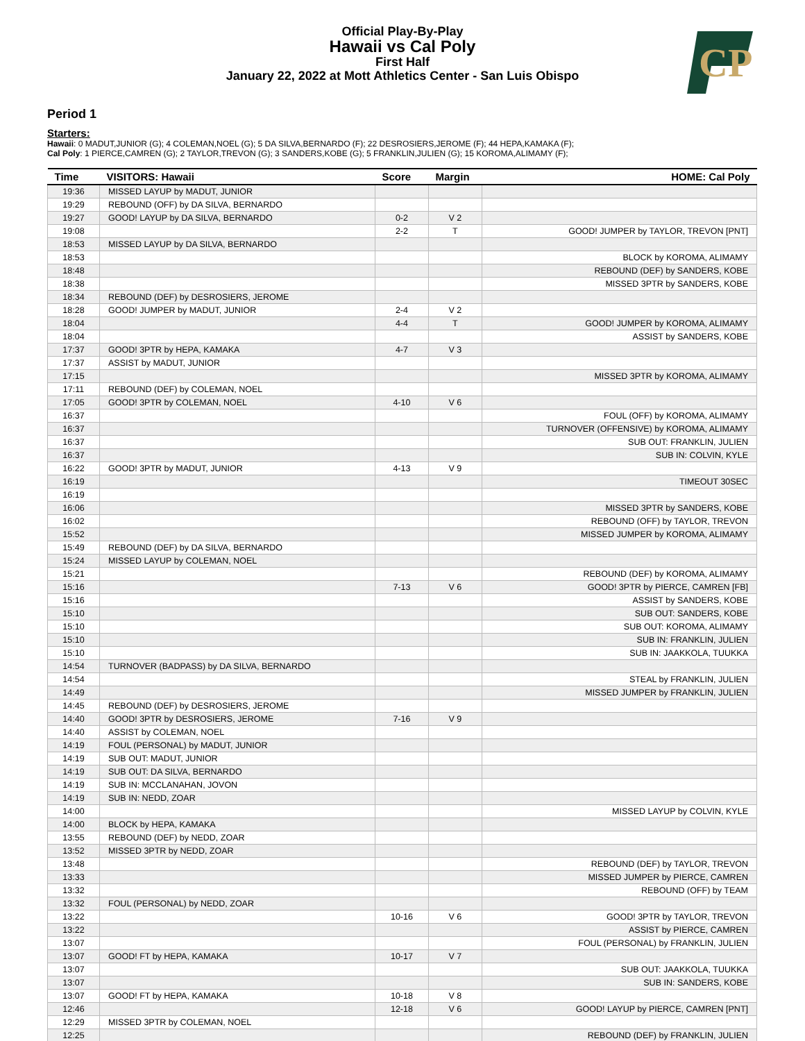Official Play-By-Play
Hawaii vs Cal Poly
First Half
January 22, 2022 at Mott Athletics Center - San Luis Obispo
CP
Period 1
Starters:
Hawaii: 0 MADUT,JUNIOR (G); 4 COLEMAN,NOEL (G); 5 DA SILVA,BERNARDO (F); 22 DESROSIERS,JEROME (F); 44 HEPA,KAMAKA (F);
Cal Poly: 1 PIERCE,CAMREN (G); 2 TAYLOR,TREVON (G); 3 SANDERS,KOBE (G); 5 FRANKLIN,JULIEN (G); 15 KOROMA,ALIMAMY (F);
| Time | VISITORS: Hawaii | Score | Margin | HOME: Cal Poly |
| --- | --- | --- | --- | --- |
| 19:36 | MISSED LAYUP by MADUT, JUNIOR | | | |
| 19:29 | REBOUND (OFF) by DA SILVA, BERNARDO | | | |
| 19:27 | GOOD! LAYUP by DA SILVA, BERNARDO | 0-2 | V 2 | |
| 19:08 | | 2-2 | T | GOOD! JUMPER by TAYLOR, TREVON [PNT] |
| 18:53 | MISSED LAYUP by DA SILVA, BERNARDO | | | |
| 18:53 | | | | BLOCK by KOROMA, ALIMAMY |
| 18:48 | | | | REBOUND (DEF) by SANDERS, KOBE |
| 18:38 | | | | MISSED 3PTR by SANDERS, KOBE |
| 18:34 | REBOUND (DEF) by DESROSIERS, JEROME | | | |
| 18:28 | GOOD! JUMPER by MADUT, JUNIOR | 2-4 | V 2 | |
| 18:04 | | 4-4 | T | GOOD! JUMPER by KOROMA, ALIMAMY |
| 18:04 | | | | ASSIST by SANDERS, KOBE |
| 17:37 | GOOD! 3PTR by HEPA, KAMAKA | 4-7 | V 3 | |
| 17:37 | ASSIST by MADUT, JUNIOR | | | |
| 17:15 | | | | MISSED 3PTR by KOROMA, ALIMAMY |
| 17:11 | REBOUND (DEF) by COLEMAN, NOEL | | | |
| 17:05 | GOOD! 3PTR by COLEMAN, NOEL | 4-10 | V 6 | |
| 16:37 | | | | FOUL (OFF) by KOROMA, ALIMAMY |
| 16:37 | | | | TURNOVER (OFFENSIVE) by KOROMA, ALIMAMY |
| 16:37 | | | | SUB OUT: FRANKLIN, JULIEN |
| 16:37 | | | | SUB IN: COLVIN, KYLE |
| 16:22 | GOOD! 3PTR by MADUT, JUNIOR | 4-13 | V 9 | |
| 16:19 | | | | TIMEOUT 30SEC |
| 16:19 | | | | |
| 16:06 | | | | MISSED 3PTR by SANDERS, KOBE |
| 16:02 | | | | REBOUND (OFF) by TAYLOR, TREVON |
| 15:52 | | | | MISSED JUMPER by KOROMA, ALIMAMY |
| 15:49 | REBOUND (DEF) by DA SILVA, BERNARDO | | | |
| 15:24 | MISSED LAYUP by COLEMAN, NOEL | | | |
| 15:21 | | | | REBOUND (DEF) by KOROMA, ALIMAMY |
| 15:16 | | 7-13 | V 6 | GOOD! 3PTR by PIERCE, CAMREN [FB] |
| 15:16 | | | | ASSIST by SANDERS, KOBE |
| 15:10 | | | | SUB OUT: SANDERS, KOBE |
| 15:10 | | | | SUB OUT: KOROMA, ALIMAMY |
| 15:10 | | | | SUB IN: FRANKLIN, JULIEN |
| 15:10 | | | | SUB IN: JAAKKOLA, TUUKKA |
| 14:54 | TURNOVER (BADPASS) by DA SILVA, BERNARDO | | | |
| 14:54 | | | | STEAL by FRANKLIN, JULIEN |
| 14:49 | | | | MISSED JUMPER by FRANKLIN, JULIEN |
| 14:45 | REBOUND (DEF) by DESROSIERS, JEROME | | | |
| 14:40 | GOOD! 3PTR by DESROSIERS, JEROME | 7-16 | V 9 | |
| 14:40 | ASSIST by COLEMAN, NOEL | | | |
| 14:19 | FOUL (PERSONAL) by MADUT, JUNIOR | | | |
| 14:19 | SUB OUT: MADUT, JUNIOR | | | |
| 14:19 | SUB OUT: DA SILVA, BERNARDO | | | |
| 14:19 | SUB IN: MCCLANAHAN, JOVON | | | |
| 14:19 | SUB IN: NEDD, ZOAR | | | |
| 14:00 | | | | MISSED LAYUP by COLVIN, KYLE |
| 14:00 | BLOCK by HEPA, KAMAKA | | | |
| 13:55 | REBOUND (DEF) by NEDD, ZOAR | | | |
| 13:52 | MISSED 3PTR by NEDD, ZOAR | | | |
| 13:48 | | | | REBOUND (DEF) by TAYLOR, TREVON |
| 13:33 | | | | MISSED JUMPER by PIERCE, CAMREN |
| 13:32 | | | | REBOUND (OFF) by TEAM |
| 13:32 | FOUL (PERSONAL) by NEDD, ZOAR | | | |
| 13:22 | | 10-16 | V 6 | GOOD! 3PTR by TAYLOR, TREVON |
| 13:22 | | | | ASSIST by PIERCE, CAMREN |
| 13:07 | | | | FOUL (PERSONAL) by FRANKLIN, JULIEN |
| 13:07 | GOOD! FT by HEPA, KAMAKA | 10-17 | V 7 | |
| 13:07 | | | | SUB OUT: JAAKKOLA, TUUKKA |
| 13:07 | | | | SUB IN: SANDERS, KOBE |
| 13:07 | GOOD! FT by HEPA, KAMAKA | 10-18 | V 8 | |
| 12:46 | | 12-18 | V 6 | GOOD! LAYUP by PIERCE, CAMREN [PNT] |
| 12:29 | MISSED 3PTR by COLEMAN, NOEL | | | |
| 12:25 | | | | REBOUND (DEF) by FRANKLIN, JULIEN |